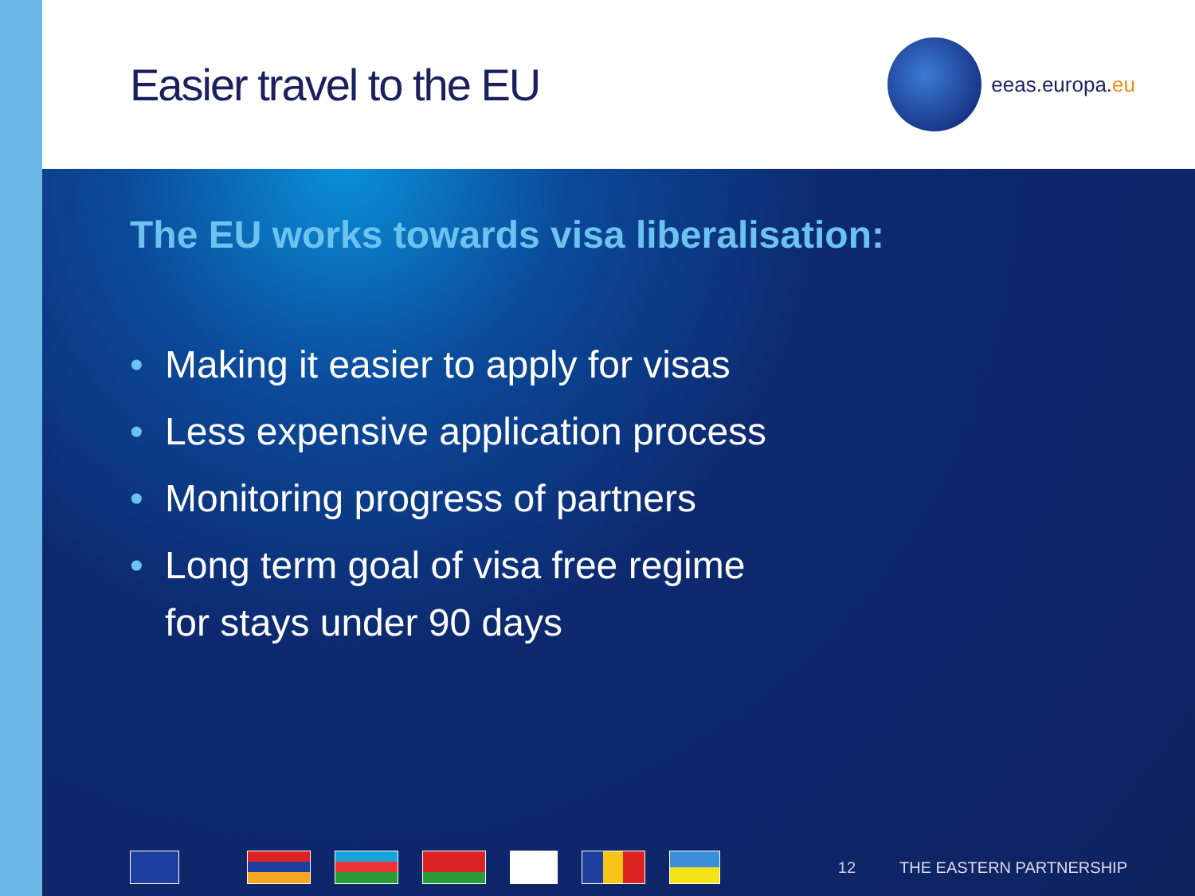Easier travel to the EU
eeas.europa. eu
The EU works towards visa liberalisation:
• Making it easier to apply for visas
• Less expensive application process
• Monitoring progress of partners
• Long term goal of visa free regime
for stays under 90 days
12 THE EASTERN PARTNERSHIP